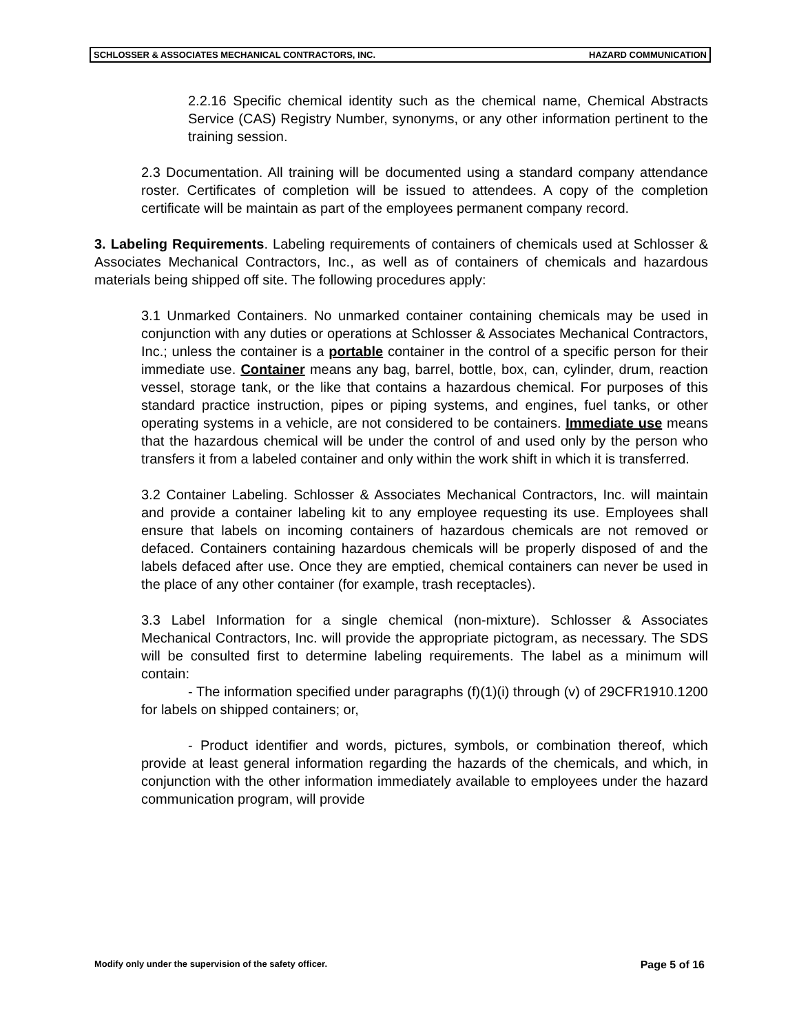SCHLOSSER & ASSOCIATES MECHANICAL CONTRACTORS, INC. HAZARD COMMUNICATION
2.2.16 Specific chemical identity such as the chemical name, Chemical Abstracts Service (CAS) Registry Number, synonyms, or any other information pertinent to the training session.
2.3 Documentation. All training will be documented using a standard company attendance roster. Certificates of completion will be issued to attendees. A copy of the completion certificate will be maintain as part of the employees permanent company record.
3. Labeling Requirements. Labeling requirements of containers of chemicals used at Schlosser & Associates Mechanical Contractors, Inc., as well as of containers of chemicals and hazardous materials being shipped off site. The following procedures apply:
3.1 Unmarked Containers. No unmarked container containing chemicals may be used in conjunction with any duties or operations at Schlosser & Associates Mechanical Contractors, Inc.; unless the container is a portable container in the control of a specific person for their immediate use. Container means any bag, barrel, bottle, box, can, cylinder, drum, reaction vessel, storage tank, or the like that contains a hazardous chemical. For purposes of this standard practice instruction, pipes or piping systems, and engines, fuel tanks, or other operating systems in a vehicle, are not considered to be containers. Immediate use means that the hazardous chemical will be under the control of and used only by the person who transfers it from a labeled container and only within the work shift in which it is transferred.
3.2 Container Labeling. Schlosser & Associates Mechanical Contractors, Inc. will maintain and provide a container labeling kit to any employee requesting its use. Employees shall ensure that labels on incoming containers of hazardous chemicals are not removed or defaced. Containers containing hazardous chemicals will be properly disposed of and the labels defaced after use. Once they are emptied, chemical containers can never be used in the place of any other container (for example, trash receptacles).
3.3 Label Information for a single chemical (non-mixture). Schlosser & Associates Mechanical Contractors, Inc. will provide the appropriate pictogram, as necessary. The SDS will be consulted first to determine labeling requirements. The label as a minimum will contain:
- The information specified under paragraphs (f)(1)(i) through (v) of 29CFR1910.1200 for labels on shipped containers; or,
- Product identifier and words, pictures, symbols, or combination thereof, which provide at least general information regarding the hazards of the chemicals, and which, in conjunction with the other information immediately available to employees under the hazard communication program, will provide
Modify only under the supervision of the safety officer. Page 5 of 16